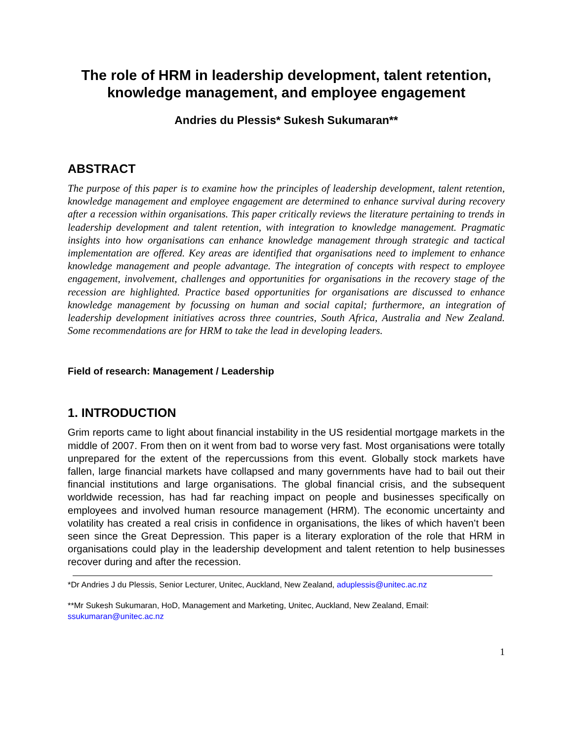The role of HRM in leadership development, talent retention, knowledge management, and employee engagement
Andries du Plessis* Sukesh Sukumaran**
ABSTRACT
The purpose of this paper is to examine how the principles of leadership development, talent retention, knowledge management and employee engagement are determined to enhance survival during recovery after a recession within organisations. This paper critically reviews the literature pertaining to trends in leadership development and talent retention, with integration to knowledge management. Pragmatic insights into how organisations can enhance knowledge management through strategic and tactical implementation are offered. Key areas are identified that organisations need to implement to enhance knowledge management and people advantage. The integration of concepts with respect to employee engagement, involvement, challenges and opportunities for organisations in the recovery stage of the recession are highlighted. Practice based opportunities for organisations are discussed to enhance knowledge management by focussing on human and social capital; furthermore, an integration of leadership development initiatives across three countries, South Africa, Australia and New Zealand. Some recommendations are for HRM to take the lead in developing leaders.
Field of research: Management / Leadership
1. INTRODUCTION
Grim reports came to light about financial instability in the US residential mortgage markets in the middle of 2007. From then on it went from bad to worse very fast. Most organisations were totally unprepared for the extent of the repercussions from this event. Globally stock markets have fallen, large financial markets have collapsed and many governments have had to bail out their financial institutions and large organisations. The global financial crisis, and the subsequent worldwide recession, has had far reaching impact on people and businesses specifically on employees and involved human resource management (HRM). The economic uncertainty and volatility has created a real crisis in confidence in organisations, the likes of which haven’t been seen since the Great Depression. This paper is a literary exploration of the role that HRM in organisations could play in the leadership development and talent retention to help businesses recover during and after the recession.
*Dr Andries J du Plessis, Senior Lecturer, Unitec, Auckland, New Zealand, aduplessis@unitec.ac.nz
**Mr Sukesh Sukumaran, HoD, Management and Marketing, Unitec, Auckland, New Zealand, Email: ssukumaran@unitec.ac.nz
1